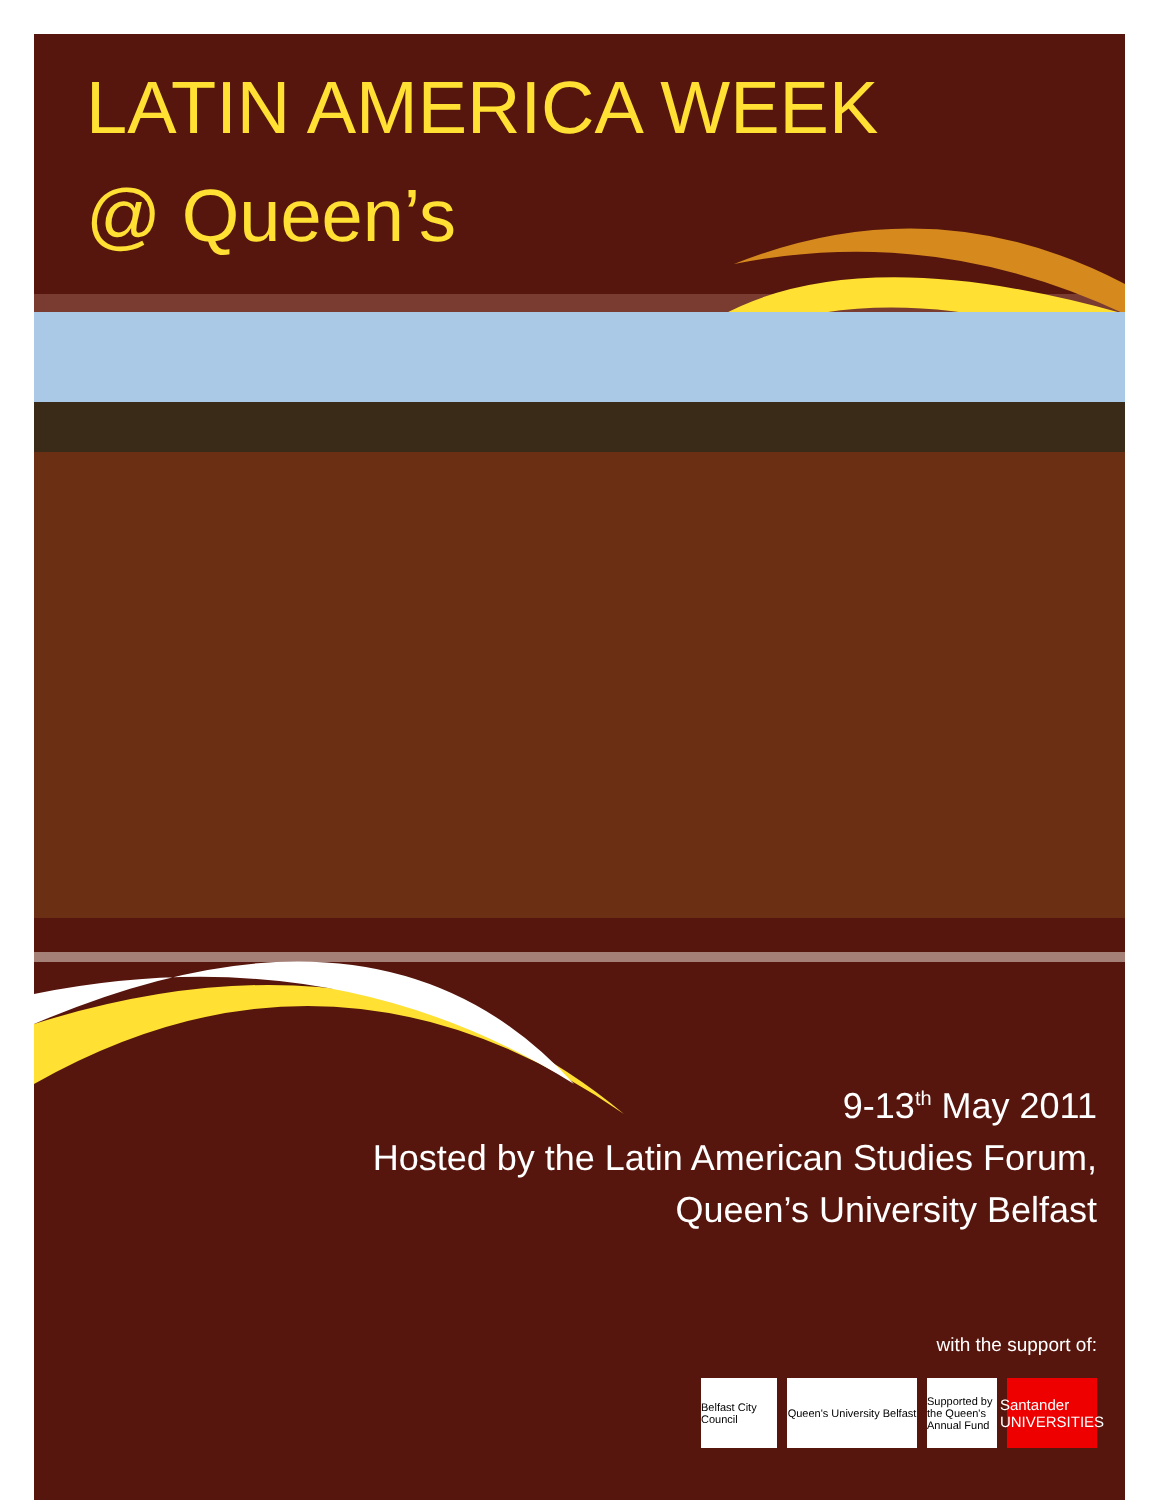LATIN AMERICA WEEK
@ Queen’s
9-13<sup>th</sup> May 2011
Hosted by the Latin American Studies Forum,
Queen’s University Belfast
with the support of:
Belfast City Council
Queen's University Belfast
Supported by the Queen's Annual Fund
Santander UNIVERSITIES